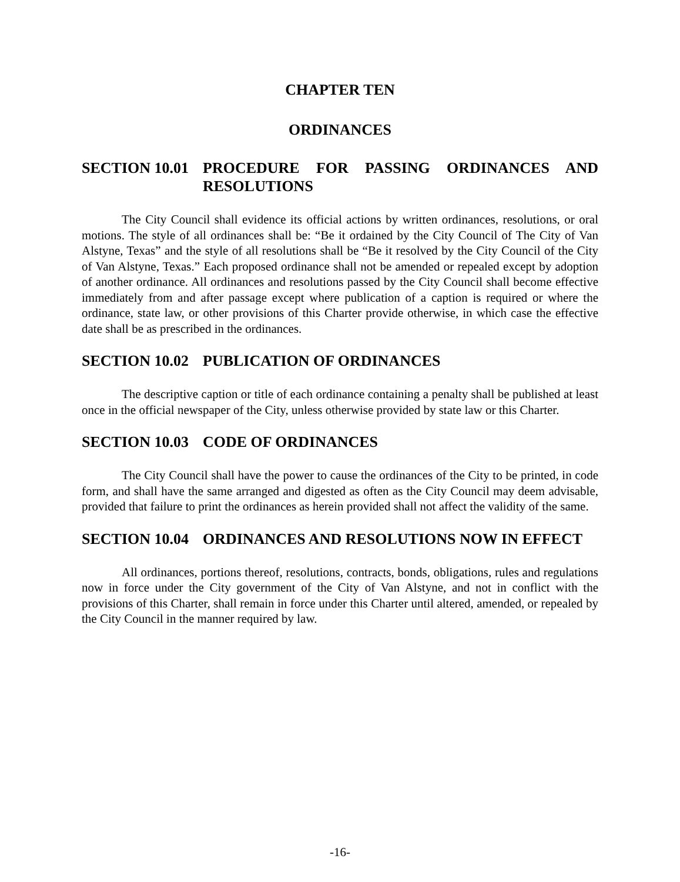CHAPTER TEN
ORDINANCES
SECTION 10.01 PROCEDURE FOR PASSING ORDINANCES AND RESOLUTIONS
The City Council shall evidence its official actions by written ordinances, resolutions, or oral motions. The style of all ordinances shall be: “Be it ordained by the City Council of The City of Van Alstyne, Texas” and the style of all resolutions shall be “Be it resolved by the City Council of the City of Van Alstyne, Texas.” Each proposed ordinance shall not be amended or repealed except by adoption of another ordinance. All ordinances and resolutions passed by the City Council shall become effective immediately from and after passage except where publication of a caption is required or where the ordinance, state law, or other provisions of this Charter provide otherwise, in which case the effective date shall be as prescribed in the ordinances.
SECTION 10.02 PUBLICATION OF ORDINANCES
The descriptive caption or title of each ordinance containing a penalty shall be published at least once in the official newspaper of the City, unless otherwise provided by state law or this Charter.
SECTION 10.03 CODE OF ORDINANCES
The City Council shall have the power to cause the ordinances of the City to be printed, in code form, and shall have the same arranged and digested as often as the City Council may deem advisable, provided that failure to print the ordinances as herein provided shall not affect the validity of the same.
SECTION 10.04 ORDINANCES AND RESOLUTIONS NOW IN EFFECT
All ordinances, portions thereof, resolutions, contracts, bonds, obligations, rules and regulations now in force under the City government of the City of Van Alstyne, and not in conflict with the provisions of this Charter, shall remain in force under this Charter until altered, amended, or repealed by the City Council in the manner required by law.
-16-